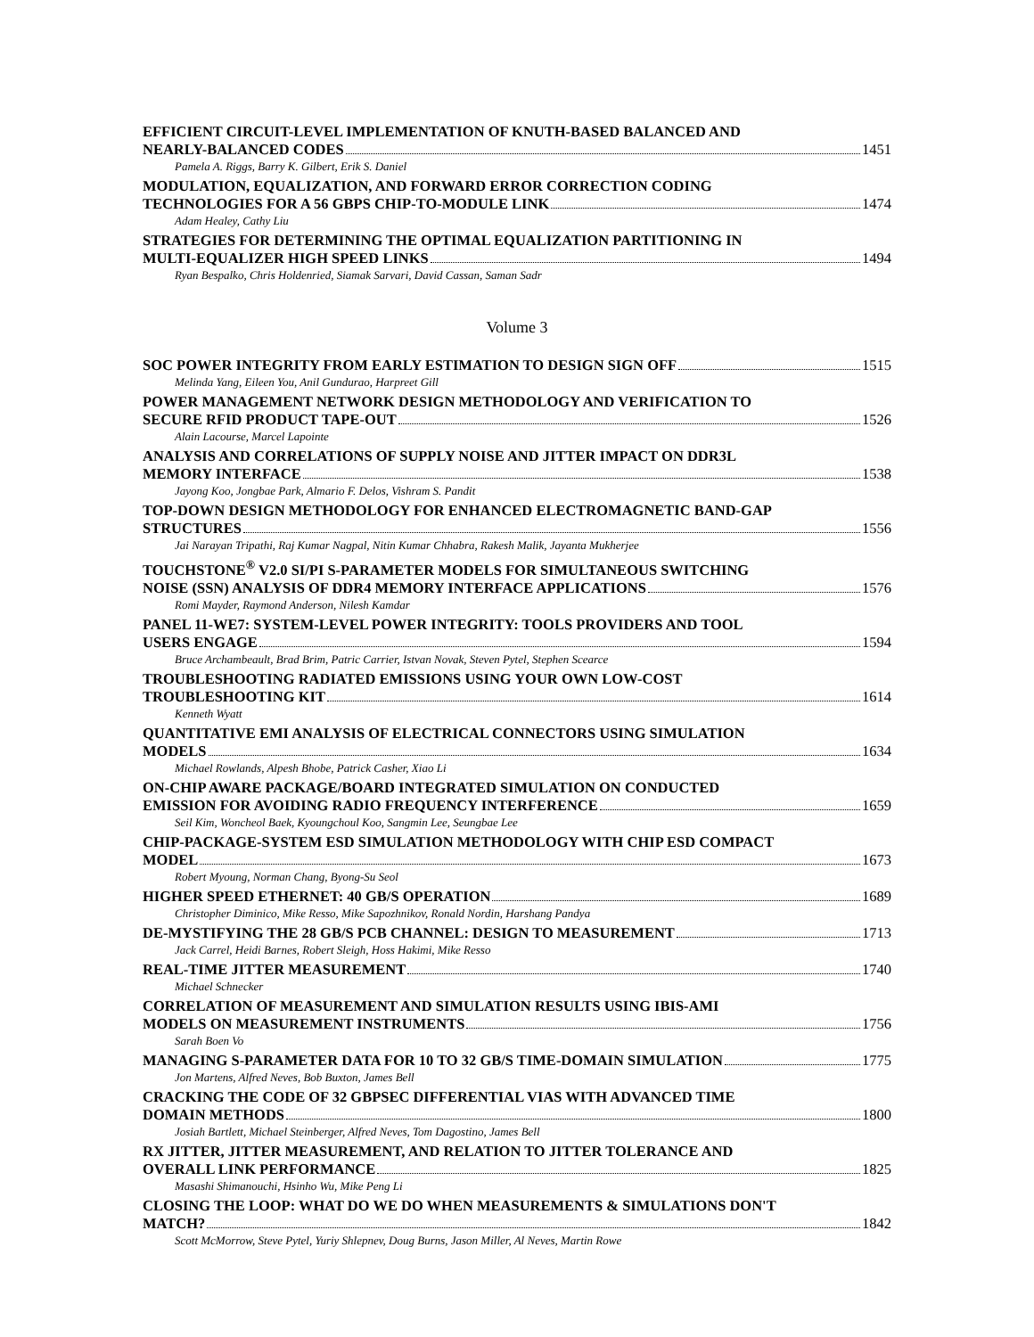EFFICIENT CIRCUIT-LEVEL IMPLEMENTATION OF KNUTH-BASED BALANCED AND
NEARLY-BALANCED CODES 1451
Pamela A. Riggs, Barry K. Gilbert, Erik S. Daniel
MODULATION, EQUALIZATION, AND FORWARD ERROR CORRECTION CODING
TECHNOLOGIES FOR A 56 GBPS CHIP-TO-MODULE LINK 1474
Adam Healey, Cathy Liu
STRATEGIES FOR DETERMINING THE OPTIMAL EQUALIZATION PARTITIONING IN
MULTI-EQUALIZER HIGH SPEED LINKS 1494
Ryan Bespalko, Chris Holdenried, Siamak Sarvari, David Cassan, Saman Sadr
Volume 3
SOC POWER INTEGRITY FROM EARLY ESTIMATION TO DESIGN SIGN OFF 1515
Melinda Yang, Eileen You, Anil Gundurao, Harpreet Gill
POWER MANAGEMENT NETWORK DESIGN METHODOLOGY AND VERIFICATION TO
SECURE RFID PRODUCT TAPE-OUT 1526
Alain Lacourse, Marcel Lapointe
ANALYSIS AND CORRELATIONS OF SUPPLY NOISE AND JITTER IMPACT ON DDR3L
MEMORY INTERFACE 1538
Jayong Koo, Jongbae Park, Almario F. Delos, Vishram S. Pandit
TOP-DOWN DESIGN METHODOLOGY FOR ENHANCED ELECTROMAGNETIC BAND-GAP
STRUCTURES 1556
Jai Narayan Tripathi, Raj Kumar Nagpal, Nitin Kumar Chhabra, Rakesh Malik, Jayanta Mukherjee
TOUCHSTONE<sup>®</sup> V2.0 SI/PI S-PARAMETER MODELS FOR SIMULTANEOUS SWITCHING
NOISE (SSN) ANALYSIS OF DDR4 MEMORY INTERFACE APPLICATIONS 1576
Romi Mayder, Raymond Anderson, Nilesh Kamdar
PANEL 11-WE7: SYSTEM-LEVEL POWER INTEGRITY: TOOLS PROVIDERS AND TOOL
USERS ENGAGE 1594
Bruce Archambeault, Brad Brim, Patric Carrier, Istvan Novak, Steven Pytel, Stephen Scearce
TROUBLESHOOTING RADIATED EMISSIONS USING YOUR OWN LOW-COST
TROUBLESHOOTING KIT 1614
Kenneth Wyatt
QUANTITATIVE EMI ANALYSIS OF ELECTRICAL CONNECTORS USING SIMULATION
MODELS 1634
Michael Rowlands, Alpesh Bhobe, Patrick Casher, Xiao Li
ON-CHIP AWARE PACKAGE/BOARD INTEGRATED SIMULATION ON CONDUCTED
EMISSION FOR AVOIDING RADIO FREQUENCY INTERFERENCE 1659
Seil Kim, Woncheol Baek, Kyoungchoul Koo, Sangmin Lee, Seungbae Lee
CHIP-PACKAGE-SYSTEM ESD SIMULATION METHODOLOGY WITH CHIP ESD COMPACT
MODEL 1673
Robert Myoung, Norman Chang, Byong-Su Seol
HIGHER SPEED ETHERNET: 40 GB/S OPERATION 1689
Christopher Diminico, Mike Resso, Mike Sapozhnikov, Ronald Nordin, Harshang Pandya
DE-MYSTIFYING THE 28 GB/S PCB CHANNEL: DESIGN TO MEASUREMENT 1713
Jack Carrel, Heidi Barnes, Robert Sleigh, Hoss Hakimi, Mike Resso
REAL-TIME JITTER MEASUREMENT 1740
Michael Schnecker
CORRELATION OF MEASUREMENT AND SIMULATION RESULTS USING IBIS-AMI
MODELS ON MEASUREMENT INSTRUMENTS 1756
Sarah Boen Vo
MANAGING S-PARAMETER DATA FOR 10 TO 32 GB/S TIME-DOMAIN SIMULATION 1775
Jon Martens, Alfred Neves, Bob Buxton, James Bell
CRACKING THE CODE OF 32 GBPSEC DIFFERENTIAL VIAS WITH ADVANCED TIME
DOMAIN METHODS 1800
Josiah Bartlett, Michael Steinberger, Alfred Neves, Tom Dagostino, James Bell
RX JITTER, JITTER MEASUREMENT, AND RELATION TO JITTER TOLERANCE AND
OVERALL LINK PERFORMANCE 1825
Masashi Shimanouchi, Hsinho Wu, Mike Peng Li
CLOSING THE LOOP: WHAT DO WE DO WHEN MEASUREMENTS & SIMULATIONS DON'T
MATCH? 1842
Scott McMorrow, Steve Pytel, Yuriy Shlepnev, Doug Burns, Jason Miller, Al Neves, Martin Rowe